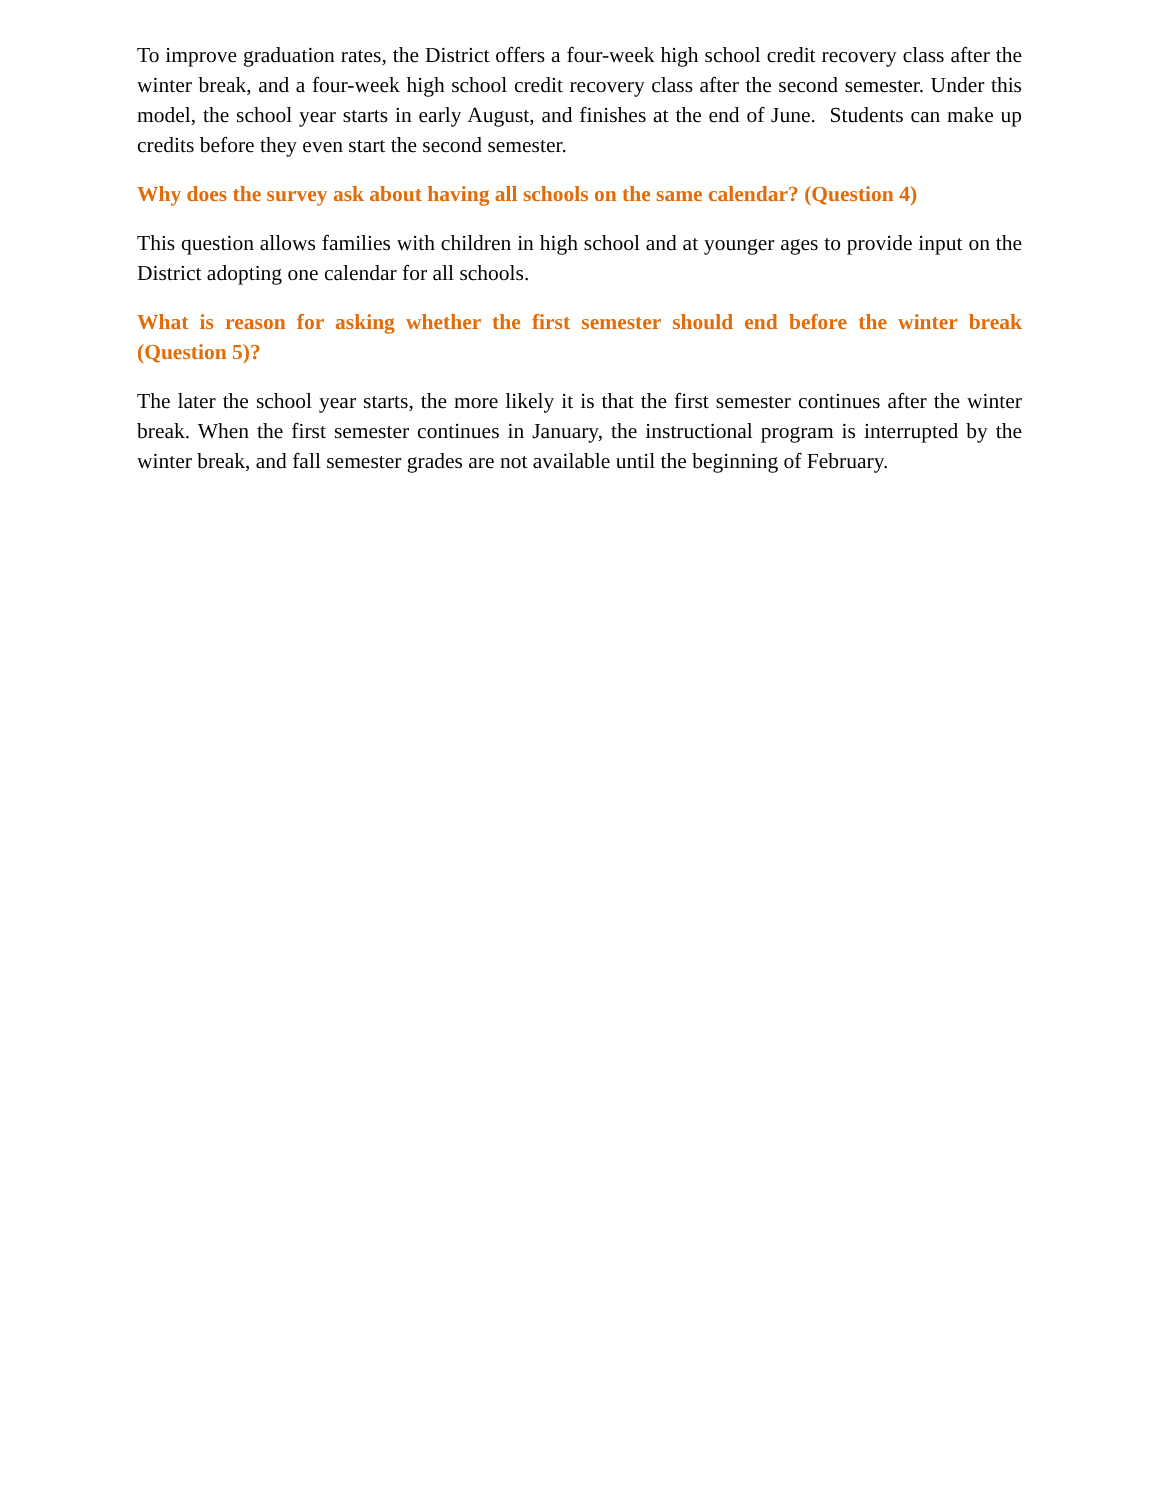To improve graduation rates, the District offers a four-week high school credit recovery class after the winter break, and a four-week high school credit recovery class after the second semester. Under this model, the school year starts in early August, and finishes at the end of June. Students can make up credits before they even start the second semester.
Why does the survey ask about having all schools on the same calendar? (Question 4)
This question allows families with children in high school and at younger ages to provide input on the District adopting one calendar for all schools.
What is reason for asking whether the first semester should end before the winter break (Question 5)?
The later the school year starts, the more likely it is that the first semester continues after the winter break. When the first semester continues in January, the instructional program is interrupted by the winter break, and fall semester grades are not available until the beginning of February.